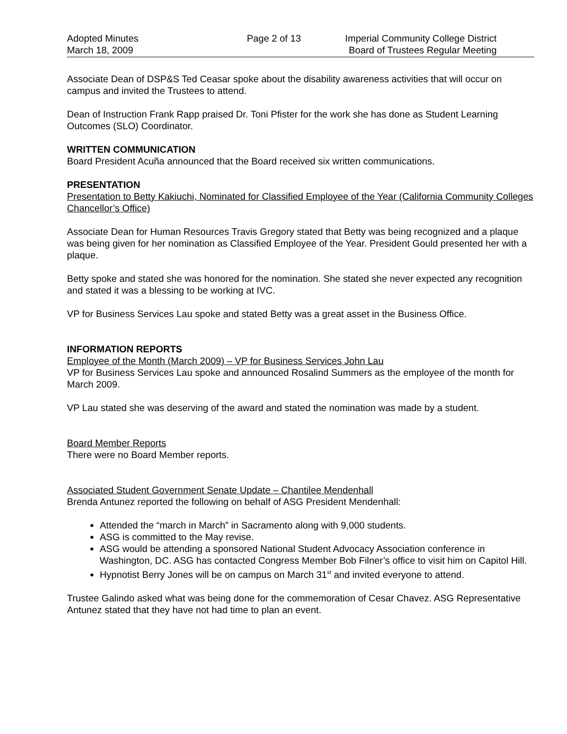Adopted Minutes
March 18, 2009
Page 2 of 13 Imperial Community College District
Board of Trustees Regular Meeting
Associate Dean of DSP&S Ted Ceasar spoke about the disability awareness activities that will occur on campus and invited the Trustees to attend.
Dean of Instruction Frank Rapp praised Dr. Toni Pfister for the work she has done as Student Learning Outcomes (SLO) Coordinator.
WRITTEN COMMUNICATION
Board President Acuña announced that the Board received six written communications.
PRESENTATION
Presentation to Betty Kakiuchi, Nominated for Classified Employee of the Year (California Community Colleges Chancellor’s Office)
Associate Dean for Human Resources Travis Gregory stated that Betty was being recognized and a plaque was being given for her nomination as Classified Employee of the Year. President Gould presented her with a plaque.
Betty spoke and stated she was honored for the nomination. She stated she never expected any recognition and stated it was a blessing to be working at IVC.
VP for Business Services Lau spoke and stated Betty was a great asset in the Business Office.
INFORMATION REPORTS
Employee of the Month (March 2009) – VP for Business Services John Lau
VP for Business Services Lau spoke and announced Rosalind Summers as the employee of the month for March 2009.
VP Lau stated she was deserving of the award and stated the nomination was made by a student.
Board Member Reports
There were no Board Member reports.
Associated Student Government Senate Update – Chantilee Mendenhall
Brenda Antunez reported the following on behalf of ASG President Mendenhall:
Attended the “march in March” in Sacramento along with 9,000 students.
ASG is committed to the May revise.
ASG would be attending a sponsored National Student Advocacy Association conference in Washington, DC. ASG has contacted Congress Member Bob Filner’s office to visit him on Capitol Hill.
Hypnotist Berry Jones will be on campus on March 31<sup>st</sup> and invited everyone to attend.
Trustee Galindo asked what was being done for the commemoration of Cesar Chavez. ASG Representative Antunez stated that they have not had time to plan an event.